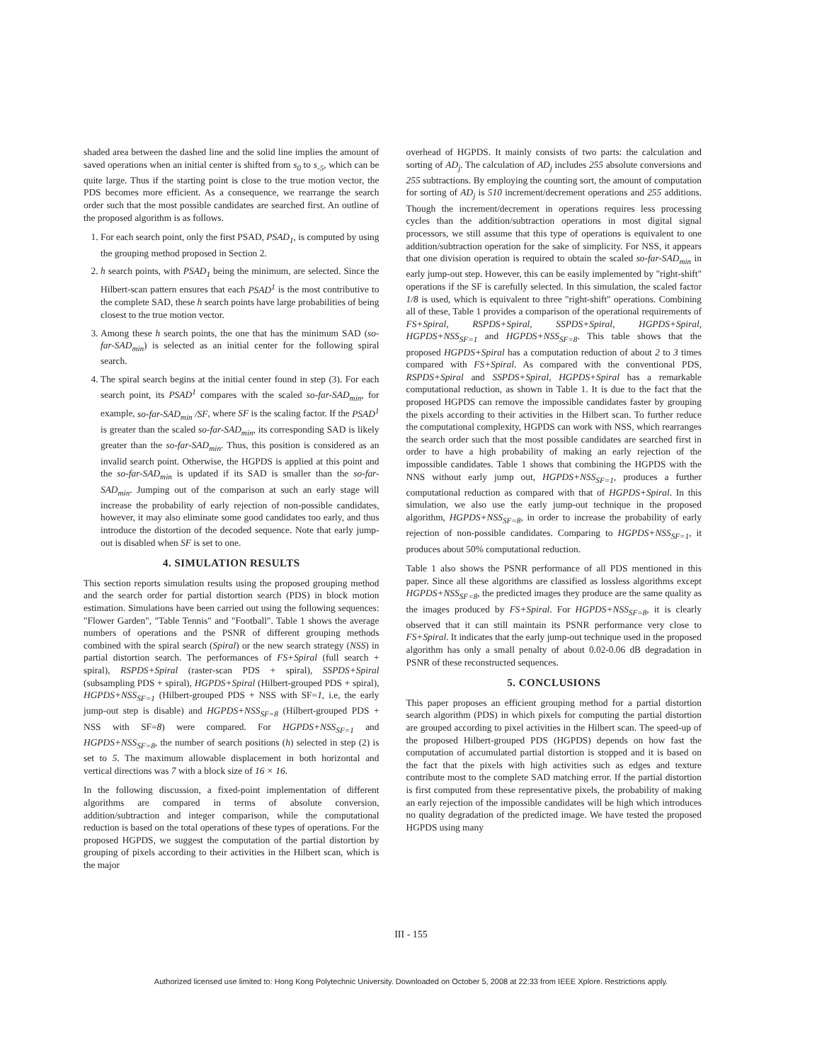shaded area between the dashed line and the solid line implies the amount of saved operations when an initial center is shifted from s<sub>0</sub> to s<sub>-5</sub>, which can be quite large. Thus if the starting point is close to the true motion vector, the PDS becomes more efficient. As a consequence, we rearrange the search order such that the most possible candidates are searched first. An outline of the proposed algorithm is as follows.
1. For each search point, only the first PSAD, PSAD<sub>1</sub>, is computed by using the grouping method proposed in Section 2.
2. h search points, with PSAD<sub>1</sub> being the minimum, are selected. Since the Hilbert-scan pattern ensures that each PSAD<sup>1</sup> is the most contributive to the complete SAD, these h search points have large probabilities of being closest to the true motion vector.
3. Among these h search points, the one that has the minimum SAD (so-far-SAD<sub>min</sub>) is selected as an initial center for the following spiral search.
4. The spiral search begins at the initial center found in step (3). For each search point, its PSAD<sup>1</sup> compares with the scaled so-far-SAD<sub>min</sub>, for example, so-far-SAD<sub>min</sub> /SF, where SF is the scaling factor. If the PSAD<sup>1</sup> is greater than the scaled so-far-SAD<sub>min</sub>, its corresponding SAD is likely greater than the so-far-SAD<sub>min</sub>. Thus, this position is considered as an invalid search point. Otherwise, the HGPDS is applied at this point and the so-far-SAD<sub>min</sub> is updated if its SAD is smaller than the so-far-SAD<sub>min</sub>. Jumping out of the comparison at such an early stage will increase the probability of early rejection of non-possible candidates, however, it may also eliminate some good candidates too early, and thus introduce the distortion of the decoded sequence. Note that early jump-out is disabled when SF is set to one.
4. SIMULATION RESULTS
This section reports simulation results using the proposed grouping method and the search order for partial distortion search (PDS) in block motion estimation. Simulations have been carried out using the following sequences: "Flower Garden", "Table Tennis" and "Football". Table 1 shows the average numbers of operations and the PSNR of different grouping methods combined with the spiral search (Spiral) or the new search strategy (NSS) in partial distortion search. The performances of FS+Spiral (full search + spiral), RSPDS+Spiral (raster-scan PDS + spiral), SSPDS+Spiral (subsampling PDS + spiral), HGPDS+Spiral (Hilbert-grouped PDS + spiral), HGPDS+NSS<sub>SF=1</sub> (Hilbert-grouped PDS + NSS with SF=1, i.e, the early jump-out step is disable) and HGPDS+NSS<sub>SF=8</sub> (Hilbert-grouped PDS + NSS with SF=8) were compared. For HGPDS+NSS<sub>SF=1</sub> and HGPDS+NSS<sub>SF=8</sub>, the number of search positions (h) selected in step (2) is set to 5. The maximum allowable displacement in both horizontal and vertical directions was 7 with a block size of 16 × 16.
In the following discussion, a fixed-point implementation of different algorithms are compared in terms of absolute conversion, addition/subtraction and integer comparison, while the computational reduction is based on the total operations of these types of operations. For the proposed HGPDS, we suggest the computation of the partial distortion by grouping of pixels according to their activities in the Hilbert scan, which is the major
overhead of HGPDS. It mainly consists of two parts: the calculation and sorting of AD<sub>j</sub>. The calculation of AD<sub>j</sub> includes 255 absolute conversions and 255 subtractions. By employing the counting sort, the amount of computation for sorting of AD<sub>j</sub> is 510 increment/decrement operations and 255 additions. Though the increment/decrement in operations requires less processing cycles than the addition/subtraction operations in most digital signal processors, we still assume that this type of operations is equivalent to one addition/subtraction operation for the sake of simplicity. For NSS, it appears that one division operation is required to obtain the scaled so-far-SAD<sub>min</sub> in early jump-out step. However, this can be easily implemented by "right-shift" operations if the SF is carefully selected. In this simulation, the scaled factor 1/8 is used, which is equivalent to three "right-shift" operations. Combining all of these, Table 1 provides a comparison of the operational requirements of FS+Spiral, RSPDS+Spiral, SSPDS+Spiral, HGPDS+Spiral, HGPDS+NSS<sub>SF=1</sub> and HGPDS+NSS<sub>SF=8</sub>. This table shows that the proposed HGPDS+Spiral has a computation reduction of about 2 to 3 times compared with FS+Spiral. As compared with the conventional PDS, RSPDS+Spiral and SSPDS+Spiral, HGPDS+Spiral has a remarkable computational reduction, as shown in Table 1. It is due to the fact that the proposed HGPDS can remove the impossible candidates faster by grouping the pixels according to their activities in the Hilbert scan. To further reduce the computational complexity, HGPDS can work with NSS, which rearranges the search order such that the most possible candidates are searched first in order to have a high probability of making an early rejection of the impossible candidates. Table 1 shows that combining the HGPDS with the NNS without early jump out, HGPDS+NSS<sub>SF=1</sub>, produces a further computational reduction as compared with that of HGPDS+Spiral. In this simulation, we also use the early jump-out technique in the proposed algorithm, HGPDS+NSS<sub>SF=8</sub>, in order to increase the probability of early rejection of non-possible candidates. Comparing to HGPDS+NSS<sub>SF=1</sub>, it produces about 50% computational reduction.
Table 1 also shows the PSNR performance of all PDS mentioned in this paper. Since all these algorithms are classified as lossless algorithms except HGPDS+NSS<sub>SF=8</sub>, the predicted images they produce are the same quality as the images produced by FS+Spiral. For HGPDS+NSS<sub>SF=8</sub>, it is clearly observed that it can still maintain its PSNR performance very close to FS+Spiral. It indicates that the early jump-out technique used in the proposed algorithm has only a small penalty of about 0.02-0.06 dB degradation in PSNR of these reconstructed sequences.
5. CONCLUSIONS
This paper proposes an efficient grouping method for a partial distortion search algorithm (PDS) in which pixels for computing the partial distortion are grouped according to pixel activities in the Hilbert scan. The speed-up of the proposed Hilbert-grouped PDS (HGPDS) depends on how fast the computation of accumulated partial distortion is stopped and it is based on the fact that the pixels with high activities such as edges and texture contribute most to the complete SAD matching error. If the partial distortion is first computed from these representative pixels, the probability of making an early rejection of the impossible candidates will be high which introduces no quality degradation of the predicted image. We have tested the proposed HGPDS using many
III - 155
Authorized licensed use limited to: Hong Kong Polytechnic University. Downloaded on October 5, 2008 at 22:33 from IEEE Xplore. Restrictions apply.